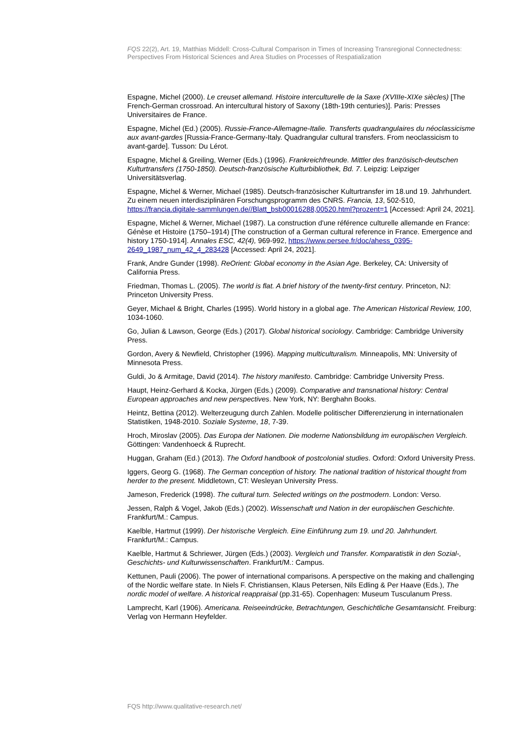FQS 22(2), Art. 19, Matthias Middell: Cross-Cultural Comparison in Times of Increasing Transregional Connectedness: Perspectives From Historical Sciences and Area Studies on Processes of Respatialization
Espagne, Michel (2000). Le creuset allemand. Histoire interculturelle de la Saxe (XVIIIe-XIXe siècles) [The French-German crossroad. An intercultural history of Saxony (18th-19th centuries)]. Paris: Presses Universitaires de France.
Espagne, Michel (Ed.) (2005). Russie-France-Allemagne-Italie. Transferts quadrangulaires du néoclassicisme aux avant-gardes [Russia-France-Germany-Italy. Quadrangular cultural transfers. From neoclassicism to avant-garde]. Tusson: Du Lérot.
Espagne, Michel & Greiling, Werner (Eds.) (1996). Frankreichfreunde. Mittler des französisch-deutschen Kulturtransfers (1750-1850). Deutsch-französische Kulturbibliothek, Bd. 7. Leipzig: Leipziger Universitätsverlag.
Espagne, Michel & Werner, Michael (1985). Deutsch-französischer Kulturtransfer im 18.und 19. Jahrhundert. Zu einem neuen interdisziplinären Forschungsprogramm des CNRS. Francia, 13, 502-510, https://francia.digitale-sammlungen.de//Blatt_bsb00016288,00520.html?prozent=1 [Accessed: April 24, 2021].
Espagne, Michel & Werner, Michael (1987). La construction d'une référence culturelle allemande en France: Génèse et Histoire (1750–1914) [The construction of a German cultural reference in France. Emergence and history 1750-1914]. Annales ESC, 42(4), 969-992, https://www.persee.fr/doc/ahess_0395-2649_1987_num_42_4_283428 [Accessed: April 24, 2021].
Frank, Andre Gunder (1998). ReOrient: Global economy in the Asian Age. Berkeley, CA: University of California Press.
Friedman, Thomas L. (2005). The world is flat. A brief history of the twenty-first century. Princeton, NJ: Princeton University Press.
Geyer, Michael & Bright, Charles (1995). World history in a global age. The American Historical Review, 100, 1034-1060.
Go, Julian & Lawson, George (Eds.) (2017). Global historical sociology. Cambridge: Cambridge University Press.
Gordon, Avery & Newfield, Christopher (1996). Mapping multiculturalism. Minneapolis, MN: University of Minnesota Press.
Guldi, Jo & Armitage, David (2014). The history manifesto. Cambridge: Cambridge University Press.
Haupt, Heinz-Gerhard & Kocka, Jürgen (Eds.) (2009). Comparative and transnational history: Central European approaches and new perspectives. New York, NY: Berghahn Books.
Heintz, Bettina (2012). Welterzeugung durch Zahlen. Modelle politischer Differenzierung in internationalen Statistiken, 1948-2010. Soziale Systeme, 18, 7-39.
Hroch, Miroslav (2005). Das Europa der Nationen. Die moderne Nationsbildung im europäischen Vergleich. Göttingen: Vandenhoeck & Ruprecht.
Huggan, Graham (Ed.) (2013). The Oxford handbook of postcolonial studies. Oxford: Oxford University Press.
Iggers, Georg G. (1968). The German conception of history. The national tradition of historical thought from herder to the present. Middletown, CT: Wesleyan University Press.
Jameson, Frederick (1998). The cultural turn. Selected writings on the postmodern. London: Verso.
Jessen, Ralph & Vogel, Jakob (Eds.) (2002). Wissenschaft und Nation in der europäischen Geschichte. Frankfurt/M.: Campus.
Kaelble, Hartmut (1999). Der historische Vergleich. Eine Einführung zum 19. und 20. Jahrhundert. Frankfurt/M.: Campus.
Kaelble, Hartmut & Schriewer, Jürgen (Eds.) (2003). Vergleich und Transfer. Komparatistik in den Sozial-, Geschichts- und Kulturwissenschaften. Frankfurt/M.: Campus.
Kettunen, Pauli (2006). The power of international comparisons. A perspective on the making and challenging of the Nordic welfare state. In Niels F. Christiansen, Klaus Petersen, Nils Edling & Per Haave (Eds.), The nordic model of welfare. A historical reappraisal (pp.31-65). Copenhagen: Museum Tusculanum Press.
Lamprecht, Karl (1906). Americana. Reiseeindrücke, Betrachtungen, Geschichtliche Gesamtansicht. Freiburg: Verlag von Hermann Heyfelder.
FQS http://www.qualitative-research.net/